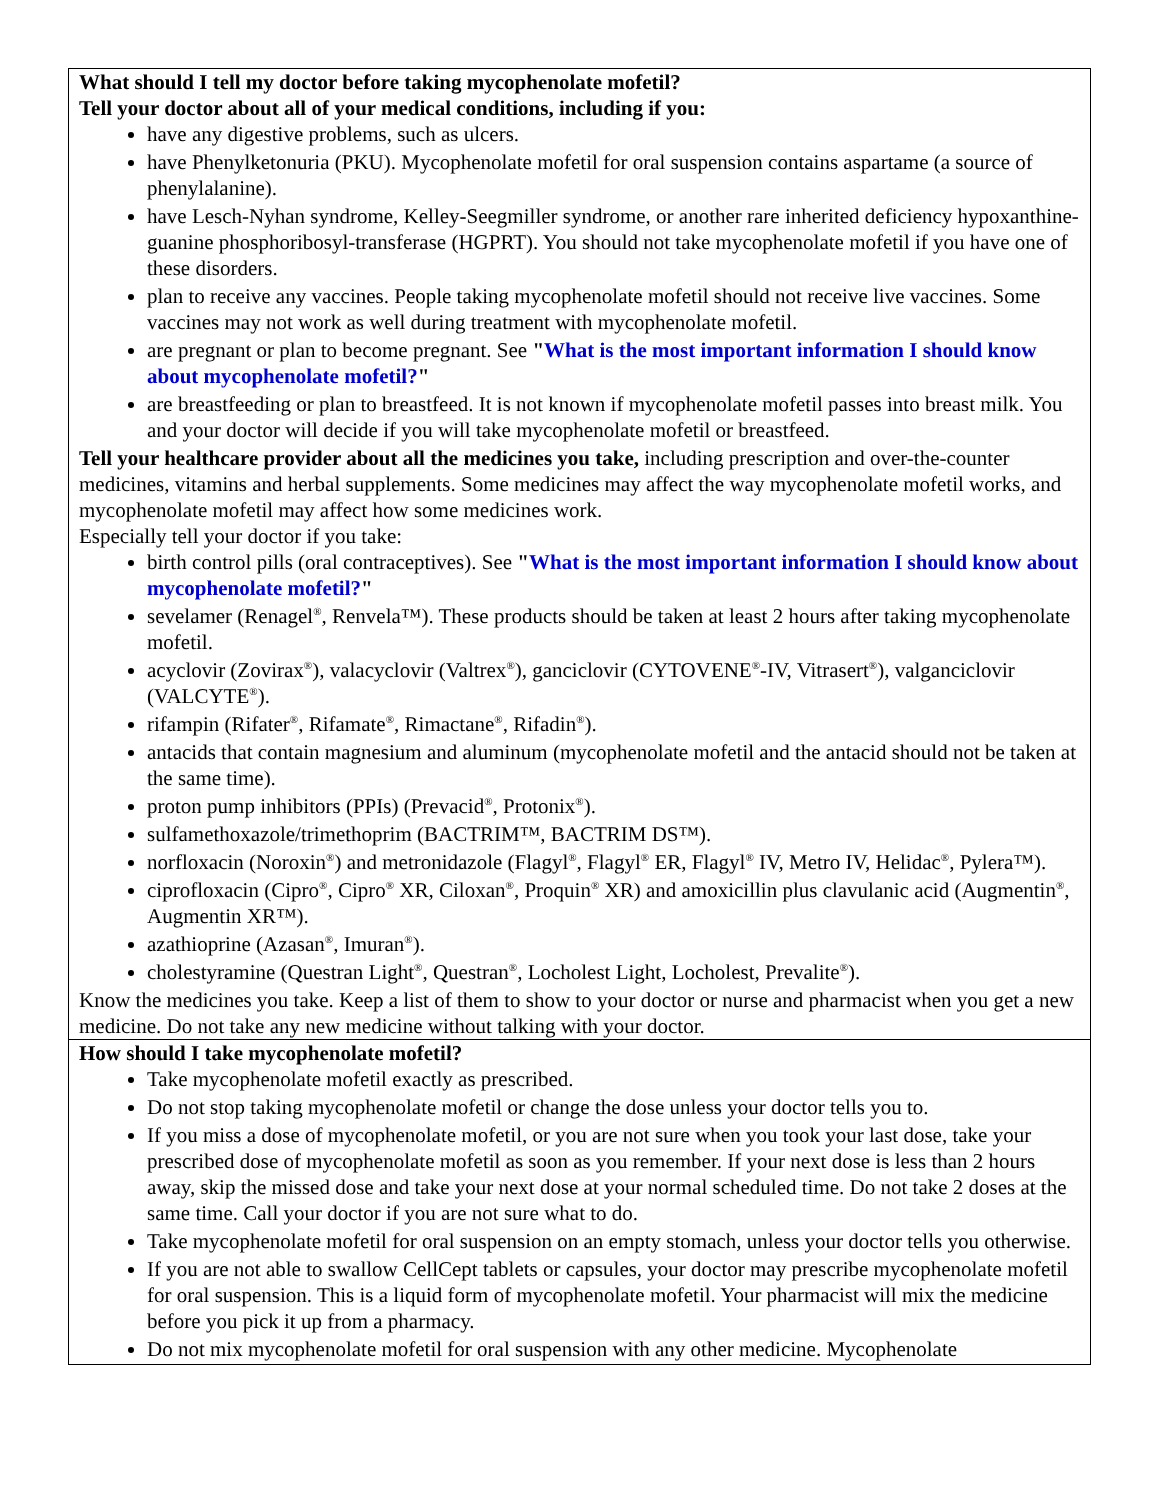| What should I tell my doctor before taking mycophenolate mofetil? Tell your doctor about all of your medical conditions, including if you: have any digestive problems, such as ulcers. have Phenylketonuria (PKU). Mycophenolate mofetil for oral suspension contains aspartame (a source of phenylalanine). have Lesch-Nyhan syndrome, Kelley-Seegmiller syndrome, or another rare inherited deficiency hypoxanthine-guanine phosphoribosyl-transferase (HGPRT). You should not take mycophenolate mofetil if you have one of these disorders. plan to receive any vaccines. People taking mycophenolate mofetil should not receive live vaccines. Some vaccines may not work as well during treatment with mycophenolate mofetil. are pregnant or plan to become pregnant. See " What is the most important information I should know about mycophenolate mofetil? " are breastfeeding or plan to breastfeed. It is not known if mycophenolate mofetil passes into breast milk. You and your doctor will decide if you will take mycophenolate mofetil or breastfeed. Tell your healthcare provider about all the medicines you take, including prescription and over-the-counter medicines, vitamins and herbal supplements. Some medicines may affect the way mycophenolate mofetil works, and mycophenolate mofetil may affect how some medicines work. Especially tell your doctor if you take: birth control pills (oral contraceptives). See " What is the most important information I should know about mycophenolate mofetil? " sevelamer (Renagel<sup>®</sup>, Renvela™). These products should be taken at least 2 hours after taking mycophenolate mofetil. acyclovir (Zovirax<sup>®</sup>), valacyclovir (Valtrex<sup>®</sup>), ganciclovir (CYTOVENE<sup>®</sup>-IV, Vitrasert<sup>®</sup>), valganciclovir (VALCYTE<sup>®</sup>). rifampin (Rifater<sup>®</sup>, Rifamate<sup>®</sup>, Rimactane<sup>®</sup>, Rifadin<sup>®</sup>). antacids that contain magnesium and aluminum (mycophenolate mofetil and the antacid should not be taken at the same time). proton pump inhibitors (PPIs) (Prevacid<sup>®</sup>, Protonix<sup>®</sup>). sulfamethoxazole/trimethoprim (BACTRIM™, BACTRIM DS™). norfloxacin (Noroxin<sup>®</sup>) and metronidazole (Flagyl<sup>®</sup>, Flagyl<sup>®</sup> ER, Flagyl<sup>®</sup> IV, Metro IV, Helidac<sup>®</sup>, Pylera™). ciprofloxacin (Cipro<sup>®</sup>, Cipro<sup>®</sup> XR, Ciloxan<sup>®</sup>, Proquin<sup>®</sup> XR) and amoxicillin plus clavulanic acid (Augmentin<sup>®</sup>, Augmentin XR™). azathioprine (Azasan<sup>®</sup>, Imuran<sup>®</sup>). cholestyramine (Questran Light<sup>®</sup>, Questran<sup>®</sup>, Locholest Light, Locholest, Prevalite<sup>®</sup>). Know the medicines you take. Keep a list of them to show to your doctor or nurse and pharmacist when you get a new medicine. Do not take any new medicine without talking with your doctor. |
| How should I take mycophenolate mofetil? Take mycophenolate mofetil exactly as prescribed. Do not stop taking mycophenolate mofetil or change the dose unless your doctor tells you to. If you miss a dose of mycophenolate mofetil, or you are not sure when you took your last dose, take your prescribed dose of mycophenolate mofetil as soon as you remember. If your next dose is less than 2 hours away, skip the missed dose and take your next dose at your normal scheduled time. Do not take 2 doses at the same time. Call your doctor if you are not sure what to do. Take mycophenolate mofetil for oral suspension on an empty stomach, unless your doctor tells you otherwise. If you are not able to swallow CellCept tablets or capsules, your doctor may prescribe mycophenolate mofetil for oral suspension. This is a liquid form of mycophenolate mofetil. Your pharmacist will mix the medicine before you pick it up from a pharmacy. Do not mix mycophenolate mofetil for oral suspension with any other medicine. Mycophenolate |